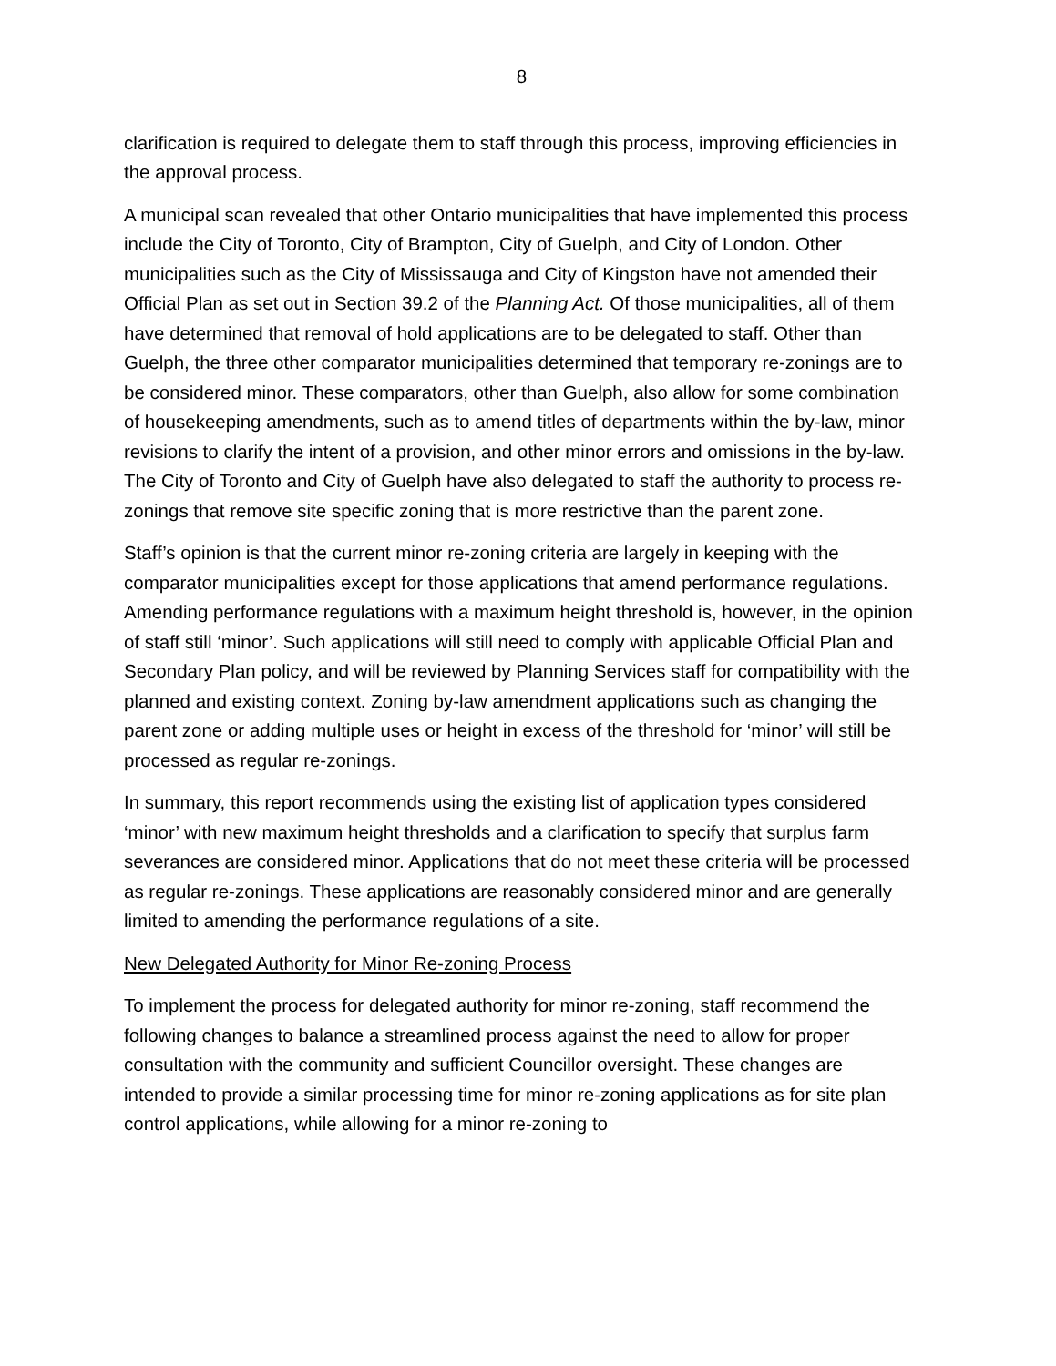8
clarification is required to delegate them to staff through this process, improving efficiencies in the approval process.
A municipal scan revealed that other Ontario municipalities that have implemented this process include the City of Toronto, City of Brampton, City of Guelph, and City of London. Other municipalities such as the City of Mississauga and City of Kingston have not amended their Official Plan as set out in Section 39.2 of the Planning Act. Of those municipalities, all of them have determined that removal of hold applications are to be delegated to staff. Other than Guelph, the three other comparator municipalities determined that temporary re-zonings are to be considered minor. These comparators, other than Guelph, also allow for some combination of housekeeping amendments, such as to amend titles of departments within the by-law, minor revisions to clarify the intent of a provision, and other minor errors and omissions in the by-law. The City of Toronto and City of Guelph have also delegated to staff the authority to process re-zonings that remove site specific zoning that is more restrictive than the parent zone.
Staff’s opinion is that the current minor re-zoning criteria are largely in keeping with the comparator municipalities except for those applications that amend performance regulations. Amending performance regulations with a maximum height threshold is, however, in the opinion of staff still ‘minor’. Such applications will still need to comply with applicable Official Plan and Secondary Plan policy, and will be reviewed by Planning Services staff for compatibility with the planned and existing context. Zoning by-law amendment applications such as changing the parent zone or adding multiple uses or height in excess of the threshold for ‘minor’ will still be processed as regular re-zonings.
In summary, this report recommends using the existing list of application types considered ‘minor’ with new maximum height thresholds and a clarification to specify that surplus farm severances are considered minor. Applications that do not meet these criteria will be processed as regular re-zonings. These applications are reasonably considered minor and are generally limited to amending the performance regulations of a site.
New Delegated Authority for Minor Re-zoning Process
To implement the process for delegated authority for minor re-zoning, staff recommend the following changes to balance a streamlined process against the need to allow for proper consultation with the community and sufficient Councillor oversight. These changes are intended to provide a similar processing time for minor re-zoning applications as for site plan control applications, while allowing for a minor re-zoning to